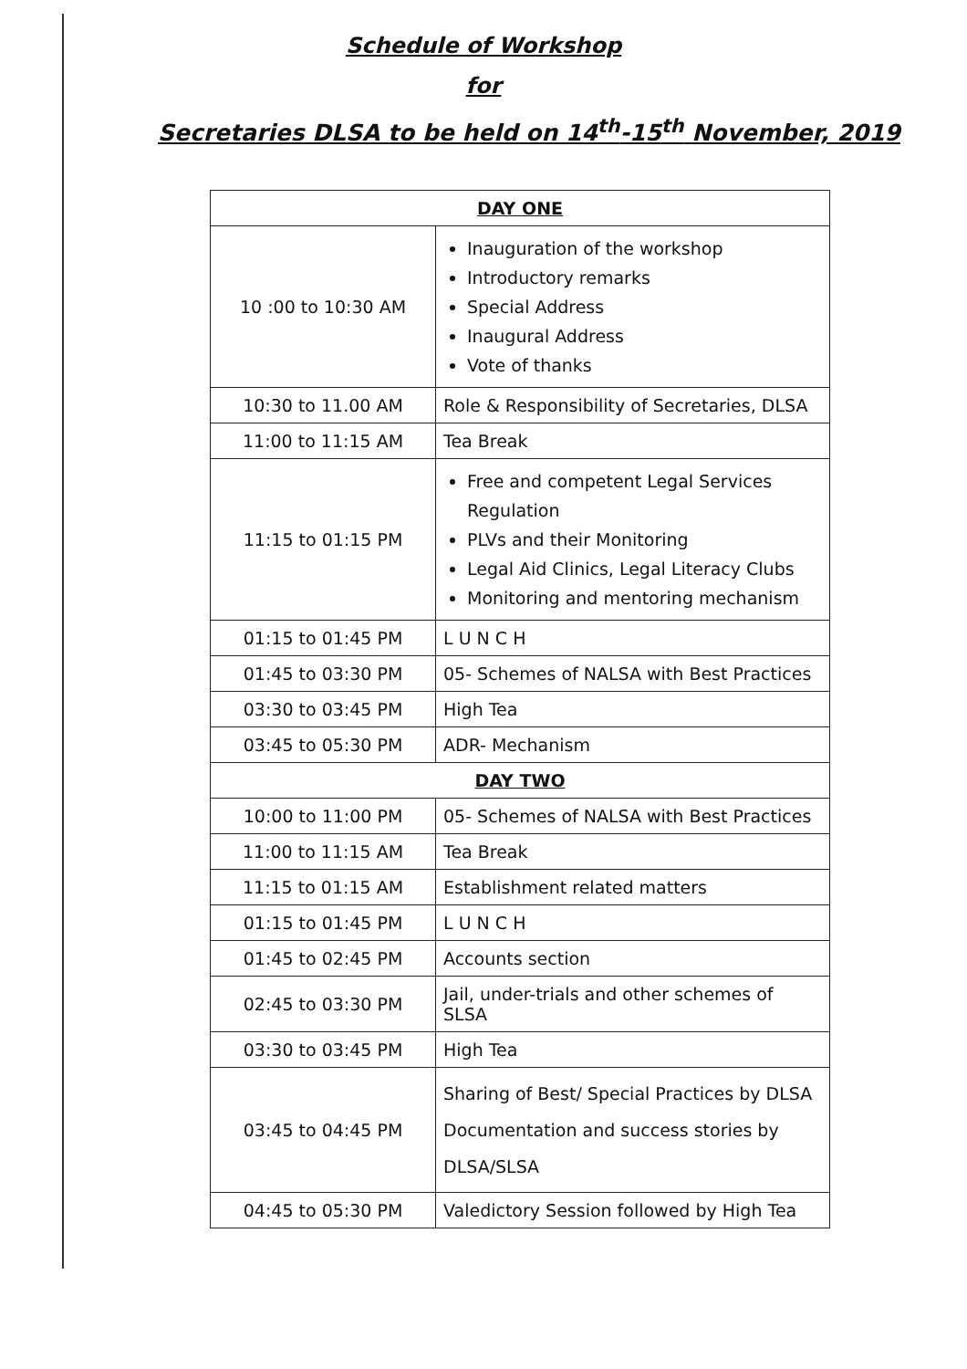Schedule of Workshop
for
Secretaries DLSA to be held on 14<sup>th</sup>-15<sup>th</sup> November, 2019
| DAY ONE | |
| --- | --- |
| 10 :00 to 10:30 AM | Inauguration of the workshop Introductory remarks Special Address Inaugural Address Vote of thanks |
| 10:30 to 11.00 AM | Role & Responsibility of Secretaries, DLSA |
| 11:00 to 11:15 AM | Tea Break |
| 11:15 to 01:15 PM | Free and competent Legal Services Regulation PLVs and their Monitoring Legal Aid Clinics, Legal Literacy Clubs Monitoring and mentoring mechanism |
| 01:15 to 01:45 PM | L U N C H |
| 01:45 to 03:30 PM | 05- Schemes of NALSA with Best Practices |
| 03:30 to 03:45 PM | High Tea |
| 03:45 to 05:30 PM | ADR- Mechanism |
| DAY TWO | |
| 10:00 to 11:00 PM | 05- Schemes of NALSA with Best Practices |
| 11:00 to 11:15 AM | Tea Break |
| 11:15 to 01:15 AM | Establishment related matters |
| 01:15 to 01:45 PM | L U N C H |
| 01:45 to 02:45 PM | Accounts section |
| 02:45 to 03:30 PM | Jail, under-trials and other schemes of SLSA |
| 03:30 to 03:45 PM | High Tea |
| 03:45 to 04:45 PM | Sharing of Best/ Special Practices by DLSA Documentation and success stories by DLSA/SLSA |
| 04:45 to 05:30 PM | Valedictory Session followed by High Tea |